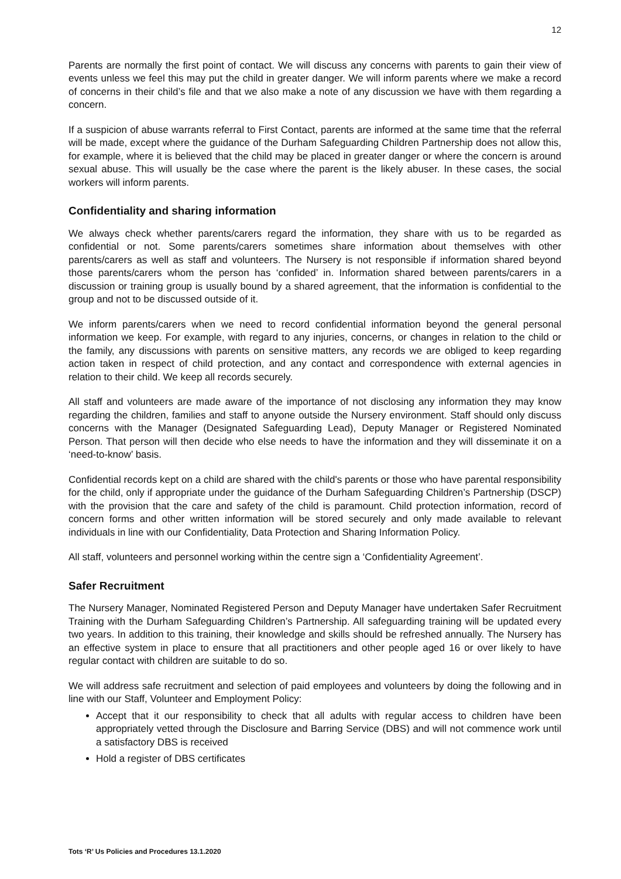12
Parents are normally the first point of contact. We will discuss any concerns with parents to gain their view of events unless we feel this may put the child in greater danger. We will inform parents where we make a record of concerns in their child’s file and that we also make a note of any discussion we have with them regarding a concern.
If a suspicion of abuse warrants referral to First Contact, parents are informed at the same time that the referral will be made, except where the guidance of the Durham Safeguarding Children Partnership does not allow this, for example, where it is believed that the child may be placed in greater danger or where the concern is around sexual abuse. This will usually be the case where the parent is the likely abuser. In these cases, the social workers will inform parents.
Confidentiality and sharing information
We always check whether parents/carers regard the information, they share with us to be regarded as confidential or not. Some parents/carers sometimes share information about themselves with other parents/carers as well as staff and volunteers. The Nursery is not responsible if information shared beyond those parents/carers whom the person has ‘confided’ in. Information shared between parents/carers in a discussion or training group is usually bound by a shared agreement, that the information is confidential to the group and not to be discussed outside of it.
We inform parents/carers when we need to record confidential information beyond the general personal information we keep. For example, with regard to any injuries, concerns, or changes in relation to the child or the family, any discussions with parents on sensitive matters, any records we are obliged to keep regarding action taken in respect of child protection, and any contact and correspondence with external agencies in relation to their child. We keep all records securely.
All staff and volunteers are made aware of the importance of not disclosing any information they may know regarding the children, families and staff to anyone outside the Nursery environment. Staff should only discuss concerns with the Manager (Designated Safeguarding Lead), Deputy Manager or Registered Nominated Person. That person will then decide who else needs to have the information and they will disseminate it on a ‘need-to-know’ basis.
Confidential records kept on a child are shared with the child's parents or those who have parental responsibility for the child, only if appropriate under the guidance of the Durham Safeguarding Children’s Partnership (DSCP) with the provision that the care and safety of the child is paramount. Child protection information, record of concern forms and other written information will be stored securely and only made available to relevant individuals in line with our Confidentiality, Data Protection and Sharing Information Policy.
All staff, volunteers and personnel working within the centre sign a ‘Confidentiality Agreement’.
Safer Recruitment
The Nursery Manager, Nominated Registered Person and Deputy Manager have undertaken Safer Recruitment Training with the Durham Safeguarding Children’s Partnership. All safeguarding training will be updated every two years. In addition to this training, their knowledge and skills should be refreshed annually. The Nursery has an effective system in place to ensure that all practitioners and other people aged 16 or over likely to have regular contact with children are suitable to do so.
We will address safe recruitment and selection of paid employees and volunteers by doing the following and in line with our Staff, Volunteer and Employment Policy:
Accept that it our responsibility to check that all adults with regular access to children have been appropriately vetted through the Disclosure and Barring Service (DBS) and will not commence work until a satisfactory DBS is received
Hold a register of DBS certificates
Tots ‘R’ Us Policies and Procedures 13.1.2020